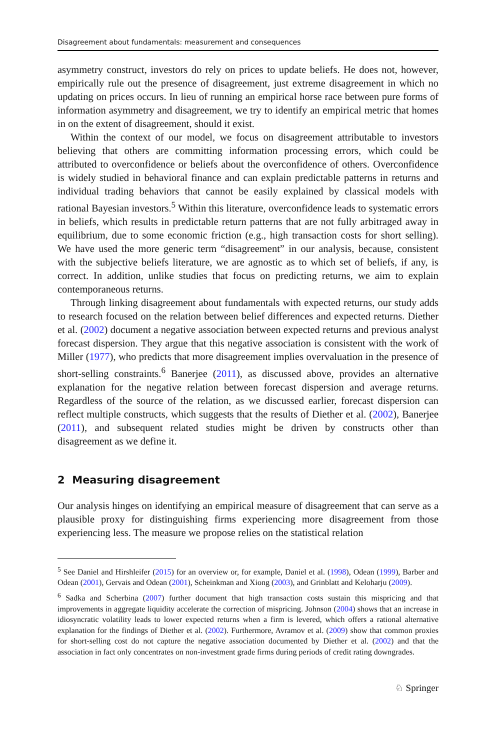Disagreement about fundamentals: measurement and consequences
asymmetry construct, investors do rely on prices to update beliefs. He does not, however, empirically rule out the presence of disagreement, just extreme disagreement in which no updating on prices occurs. In lieu of running an empirical horse race between pure forms of information asymmetry and disagreement, we try to identify an empirical metric that homes in on the extent of disagreement, should it exist.
Within the context of our model, we focus on disagreement attributable to investors believing that others are committing information processing errors, which could be attributed to overconfidence or beliefs about the overconfidence of others. Overconfidence is widely studied in behavioral finance and can explain predictable patterns in returns and individual trading behaviors that cannot be easily explained by classical models with rational Bayesian investors.<sup>5</sup> Within this literature, overconfidence leads to systematic errors in beliefs, which results in predictable return patterns that are not fully arbitraged away in equilibrium, due to some economic friction (e.g., high transaction costs for short selling). We have used the more generic term “disagreement” in our analysis, because, consistent with the subjective beliefs literature, we are agnostic as to which set of beliefs, if any, is correct. In addition, unlike studies that focus on predicting returns, we aim to explain contemporaneous returns.
Through linking disagreement about fundamentals with expected returns, our study adds to research focused on the relation between belief differences and expected returns. Diether et al. (2002) document a negative association between expected returns and previous analyst forecast dispersion. They argue that this negative association is consistent with the work of Miller (1977), who predicts that more disagreement implies overvaluation in the presence of short-selling constraints.<sup>6</sup> Banerjee (2011), as discussed above, provides an alternative explanation for the negative relation between forecast dispersion and average returns. Regardless of the source of the relation, as we discussed earlier, forecast dispersion can reflect multiple constructs, which suggests that the results of Diether et al. (2002), Banerjee (2011), and subsequent related studies might be driven by constructs other than disagreement as we define it.
2 Measuring disagreement
Our analysis hinges on identifying an empirical measure of disagreement that can serve as a plausible proxy for distinguishing firms experiencing more disagreement from those experiencing less. The measure we propose relies on the statistical relation
<sup>5</sup> See Daniel and Hirshleifer (2015) for an overview or, for example, Daniel et al. (1998), Odean (1999), Barber and Odean (2001), Gervais and Odean (2001), Scheinkman and Xiong (2003), and Grinblatt and Keloharju (2009).
<sup>6</sup> Sadka and Scherbina (2007) further document that high transaction costs sustain this mispricing and that improvements in aggregate liquidity accelerate the correction of mispricing. Johnson (2004) shows that an increase in idiosyncratic volatility leads to lower expected returns when a firm is levered, which offers a rational alternative explanation for the findings of Diether et al. (2002). Furthermore, Avramov et al. (2009) show that common proxies for short-selling cost do not capture the negative association documented by Diether et al. (2002) and that the association in fact only concentrates on non-investment grade firms during periods of credit rating downgrades.
♘ Springer